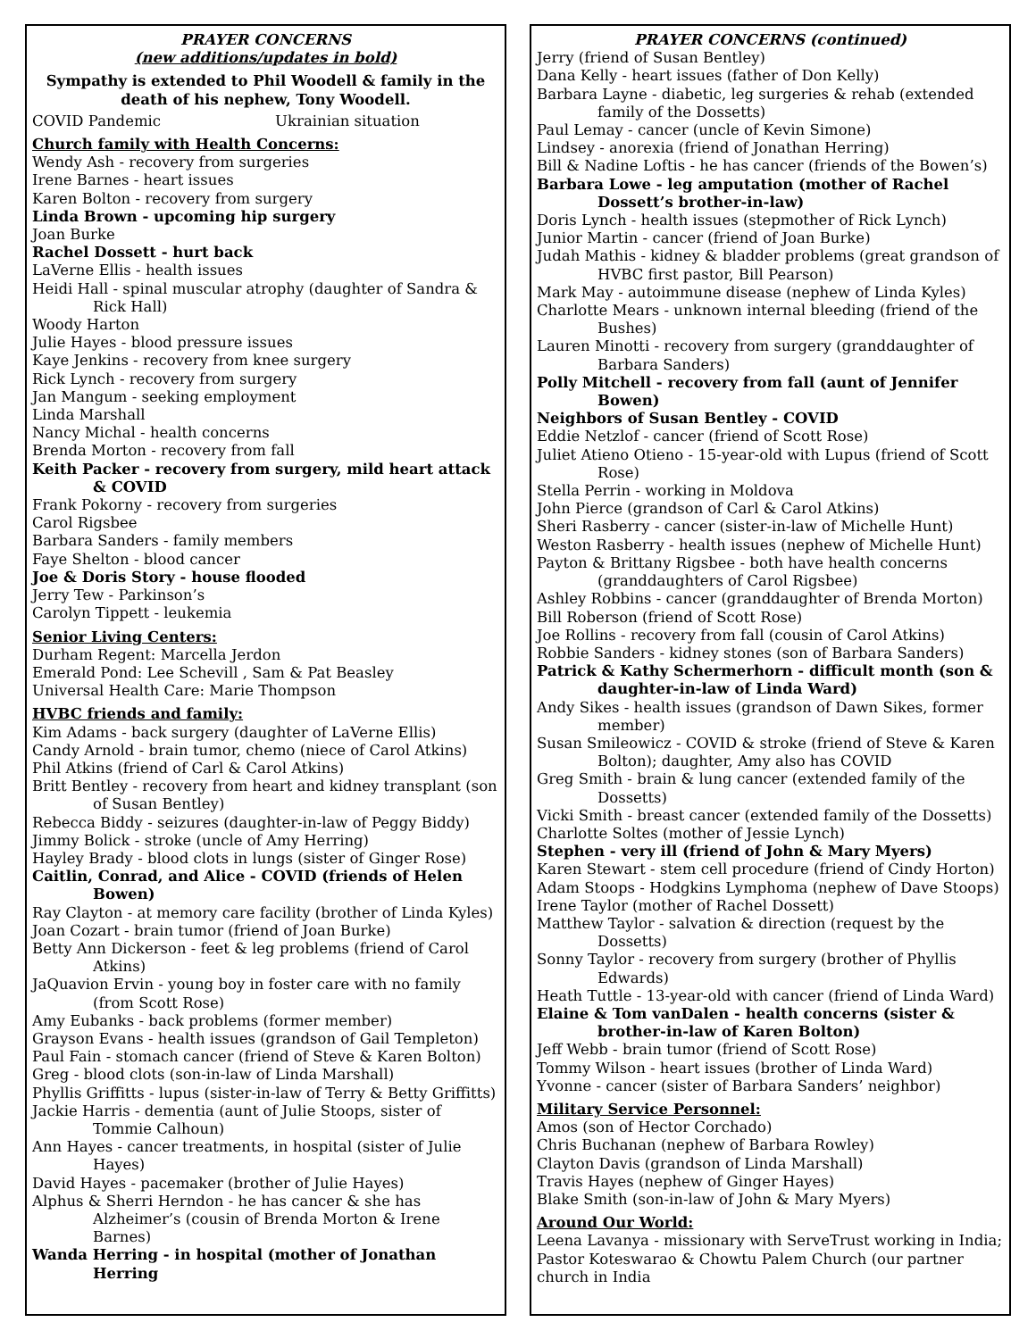PRAYER CONCERNS
(new additions/updates in bold)
Sympathy is extended to Phil Woodell & family in the death of his nephew, Tony Woodell.
COVID Pandemic Ukrainian situation
Church family with Health Concerns:
Wendy Ash - recovery from surgeries
Irene Barnes - heart issues
Karen Bolton - recovery from surgery
Linda Brown - upcoming hip surgery
Joan Burke
Rachel Dossett - hurt back
LaVerne Ellis - health issues
Heidi Hall - spinal muscular atrophy (daughter of Sandra & Rick Hall)
Woody Harton
Julie Hayes - blood pressure issues
Kaye Jenkins - recovery from knee surgery
Rick Lynch - recovery from surgery
Jan Mangum - seeking employment
Linda Marshall
Nancy Michal - health concerns
Brenda Morton - recovery from fall
Keith Packer - recovery from surgery, mild heart attack & COVID
Frank Pokorny - recovery from surgeries
Carol Rigsbee
Barbara Sanders - family members
Faye Shelton - blood cancer
Joe & Doris Story - house flooded
Jerry Tew - Parkinson’s
Carolyn Tippett - leukemia
Senior Living Centers:
Durham Regent: Marcella Jerdon
Emerald Pond: Lee Schevill , Sam & Pat Beasley
Universal Health Care: Marie Thompson
HVBC friends and family:
Kim Adams - back surgery (daughter of LaVerne Ellis)
Candy Arnold - brain tumor, chemo (niece of Carol Atkins)
Phil Atkins (friend of Carl & Carol Atkins)
Britt Bentley - recovery from heart and kidney transplant (son of Susan Bentley)
Rebecca Biddy - seizures (daughter-in-law of Peggy Biddy)
Jimmy Bolick - stroke (uncle of Amy Herring)
Hayley Brady - blood clots in lungs (sister of Ginger Rose)
Caitlin, Conrad, and Alice - COVID (friends of Helen Bowen)
Ray Clayton - at memory care facility (brother of Linda Kyles)
Joan Cozart - brain tumor (friend of Joan Burke)
Betty Ann Dickerson - feet & leg problems (friend of Carol Atkins)
JaQuavion Ervin - young boy in foster care with no family (from Scott Rose)
Amy Eubanks - back problems (former member)
Grayson Evans - health issues (grandson of Gail Templeton)
Paul Fain - stomach cancer (friend of Steve & Karen Bolton)
Greg - blood clots (son-in-law of Linda Marshall)
Phyllis Griffitts - lupus (sister-in-law of Terry & Betty Griffitts)
Jackie Harris - dementia (aunt of Julie Stoops, sister of Tommie Calhoun)
Ann Hayes - cancer treatments, in hospital (sister of Julie Hayes)
David Hayes - pacemaker (brother of Julie Hayes)
Alphus & Sherri Herndon - he has cancer & she has Alzheimer’s (cousin of Brenda Morton & Irene Barnes)
Wanda Herring - in hospital (mother of Jonathan Herring
PRAYER CONCERNS (continued)
Jerry (friend of Susan Bentley)
Dana Kelly - heart issues (father of Don Kelly)
Barbara Layne - diabetic, leg surgeries & rehab (extended family of the Dossetts)
Paul Lemay - cancer (uncle of Kevin Simone)
Lindsey - anorexia (friend of Jonathan Herring)
Bill & Nadine Loftis - he has cancer (friends of the Bowen’s)
Barbara Lowe - leg amputation (mother of Rachel Dossett’s brother-in-law)
Doris Lynch - health issues (stepmother of Rick Lynch)
Junior Martin - cancer (friend of Joan Burke)
Judah Mathis - kidney & bladder problems (great grandson of HVBC first pastor, Bill Pearson)
Mark May - autoimmune disease (nephew of Linda Kyles)
Charlotte Mears - unknown internal bleeding (friend of the Bushes)
Lauren Minotti - recovery from surgery (granddaughter of Barbara Sanders)
Polly Mitchell - recovery from fall (aunt of Jennifer Bowen)
Neighbors of Susan Bentley - COVID
Eddie Netzlof - cancer (friend of Scott Rose)
Juliet Atieno Otieno - 15-year-old with Lupus (friend of Scott Rose)
Stella Perrin - working in Moldova
John Pierce (grandson of Carl & Carol Atkins)
Sheri Rasberry - cancer (sister-in-law of Michelle Hunt)
Weston Rasberry - health issues (nephew of Michelle Hunt)
Payton & Brittany Rigsbee - both have health concerns (granddaughters of Carol Rigsbee)
Ashley Robbins - cancer (granddaughter of Brenda Morton)
Bill Roberson (friend of Scott Rose)
Joe Rollins - recovery from fall (cousin of Carol Atkins)
Robbie Sanders - kidney stones (son of Barbara Sanders)
Patrick & Kathy Schermerhorn - difficult month (son & daughter-in-law of Linda Ward)
Andy Sikes - health issues (grandson of Dawn Sikes, former member)
Susan Smileowicz - COVID & stroke (friend of Steve & Karen Bolton); daughter, Amy also has COVID
Greg Smith - brain & lung cancer (extended family of the Dossetts)
Vicki Smith - breast cancer (extended family of the Dossetts)
Charlotte Soltes (mother of Jessie Lynch)
Stephen - very ill (friend of John & Mary Myers)
Karen Stewart - stem cell procedure (friend of Cindy Horton)
Adam Stoops - Hodgkins Lymphoma (nephew of Dave Stoops)
Irene Taylor (mother of Rachel Dossett)
Matthew Taylor - salvation & direction (request by the Dossetts)
Sonny Taylor - recovery from surgery (brother of Phyllis Edwards)
Heath Tuttle - 13-year-old with cancer (friend of Linda Ward)
Elaine & Tom vanDalen - health concerns (sister & brother-in-law of Karen Bolton)
Jeff Webb - brain tumor (friend of Scott Rose)
Tommy Wilson - heart issues (brother of Linda Ward)
Yvonne - cancer (sister of Barbara Sanders’ neighbor)
Military Service Personnel:
Amos (son of Hector Corchado)
Chris Buchanan (nephew of Barbara Rowley)
Clayton Davis (grandson of Linda Marshall)
Travis Hayes (nephew of Ginger Hayes)
Blake Smith (son-in-law of John & Mary Myers)
Around Our World:
Leena Lavanya - missionary with ServeTrust working in India; Pastor Koteswarao & Chowtu Palem Church (our partner church in India